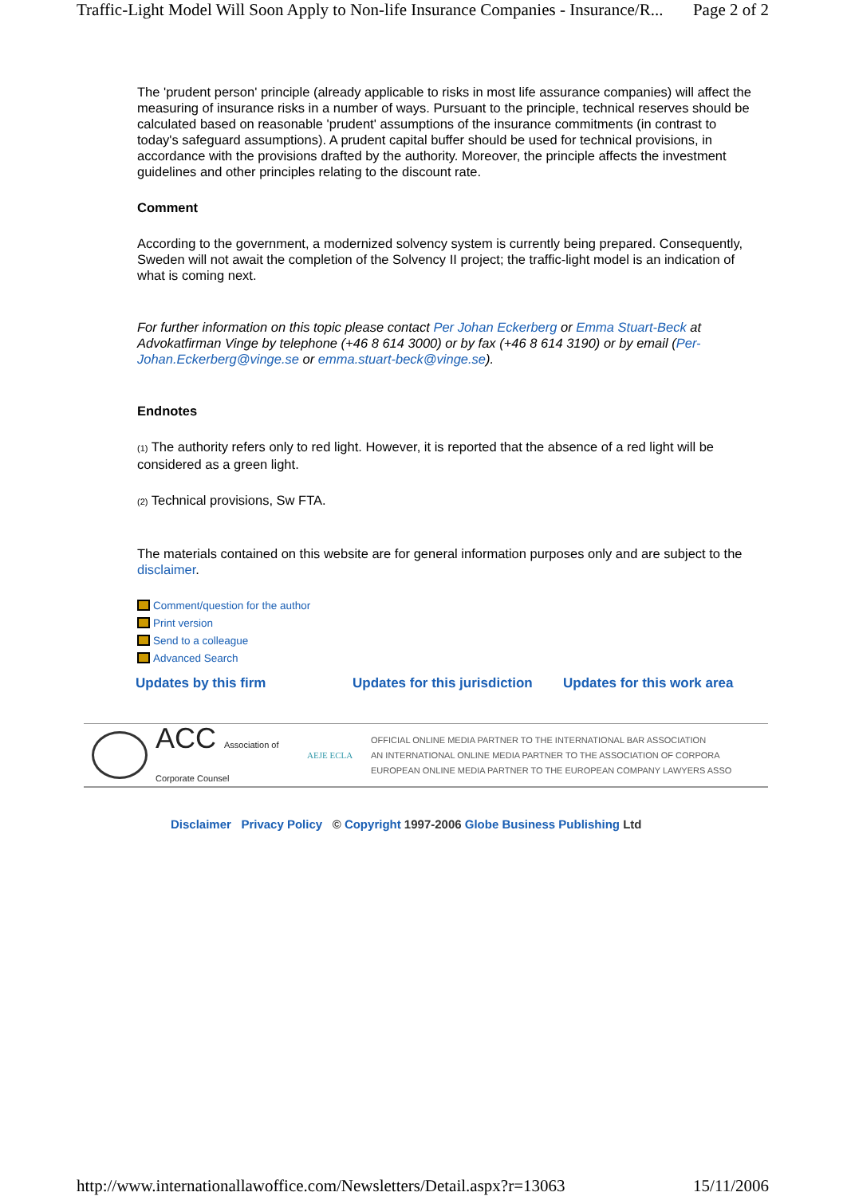Traffic-Light Model Will Soon Apply to Non-life Insurance Companies - Insurance/R... Page 2 of 2
The 'prudent person' principle (already applicable to risks in most life assurance companies) will affect the measuring of insurance risks in a number of ways. Pursuant to the principle, technical reserves should be calculated based on reasonable 'prudent' assumptions of the insurance commitments (in contrast to today's safeguard assumptions). A prudent capital buffer should be used for technical provisions, in accordance with the provisions drafted by the authority. Moreover, the principle affects the investment guidelines and other principles relating to the discount rate.
Comment
According to the government, a modernized solvency system is currently being prepared. Consequently, Sweden will not await the completion of the Solvency II project; the traffic-light model is an indication of what is coming next.
For further information on this topic please contact Per Johan Eckerberg or Emma Stuart-Beck at Advokatfirman Vinge by telephone (+46 8 614 3000) or by fax (+46 8 614 3190) or by email (Per-Johan.Eckerberg@vinge.se or emma.stuart-beck@vinge.se).
Endnotes
(1) The authority refers only to red light. However, it is reported that the absence of a red light will be considered as a green light.
(2) Technical provisions, Sw FTA.
The materials contained on this website are for general information purposes only and are subject to the disclaimer.
Comment/question for the author
Print version
Send to a colleague
Advanced Search
Updates by this firm Updates for this jurisdiction Updates for this work area
ACC Association of Corporate Counsel AEJE ECLA
OFFICIAL ONLINE MEDIA PARTNER TO THE INTERNATIONAL BAR ASSOCIATION
AN INTERNATIONAL ONLINE MEDIA PARTNER TO THE ASSOCIATION OF CORPORA
EUROPEAN ONLINE MEDIA PARTNER TO THE EUROPEAN COMPANY LAWYERS ASSO
Disclaimer Privacy Policy © Copyright 1997-2006 Globe Business Publishing Ltd
http://www.internationallawoffice.com/Newsletters/Detail.aspx?r=13063 15/11/2006